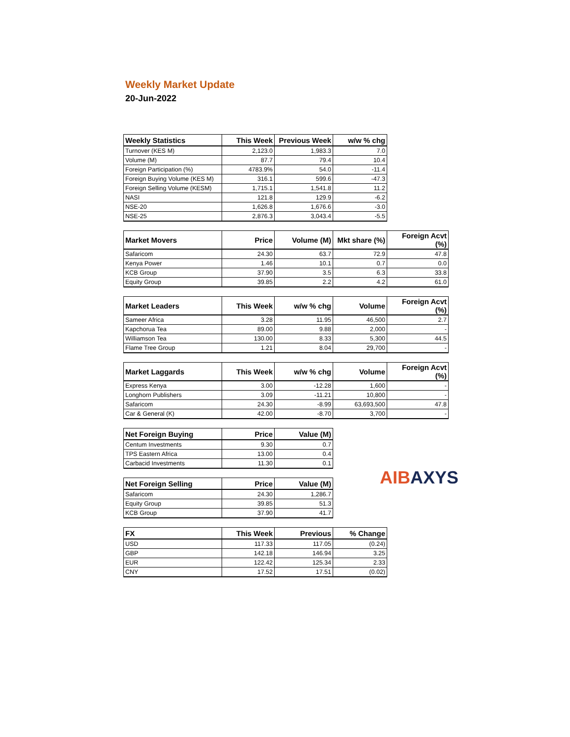Weekly Market Update
20-Jun-2022
| Weekly Statistics | This Week | Previous Week | w/w % chg |
| --- | --- | --- | --- |
| Turnover (KES M) | 2,123.0 | 1,983.3 | 7.0 |
| Volume (M) | 87.7 | 79.4 | 10.4 |
| Foreign Participation (%) | 4783.9% | 54.0 | -11.4 |
| Foreign Buying Volume (KES M) | 316.1 | 599.6 | -47.3 |
| Foreign Selling Volume (KESM) | 1,715.1 | 1,541.8 | 11.2 |
| NASI | 121.8 | 129.9 | -6.2 |
| NSE-20 | 1,626.8 | 1,676.6 | -3.0 |
| NSE-25 | 2,876.3 | 3,043.4 | -5.5 |
| Market Movers | Price | Volume (M) | Mkt share (%) | Foreign Acvt (%) |
| --- | --- | --- | --- | --- |
| Safaricom | 24.30 | 63.7 | 72.9 | 47.8 |
| Kenya Power | 1.46 | 10.1 | 0.7 | 0.0 |
| KCB Group | 37.90 | 3.5 | 6.3 | 33.8 |
| Equity Group | 39.85 | 2.2 | 4.2 | 61.0 |
| Market Leaders | This Week | w/w % chg | Volume | Foreign Acvt (%) |
| --- | --- | --- | --- | --- |
| Sameer Africa | 3.28 | 11.95 | 46,500 | 2.7 |
| Kapchorua Tea | 89.00 | 9.88 | 2,000 | - |
| Williamson Tea | 130.00 | 8.33 | 5,300 | 44.5 |
| Flame Tree Group | 1.21 | 8.04 | 29,700 | - |
| Market Laggards | This Week | w/w % chg | Volume | Foreign Acvt (%) |
| --- | --- | --- | --- | --- |
| Express Kenya | 3.00 | -12.28 | 1,600 | - |
| Longhorn Publishers | 3.09 | -11.21 | 10,800 | - |
| Safaricom | 24.30 | -8.99 | 63,693,500 | 47.8 |
| Car & General (K) | 42.00 | -8.70 | 3,700 | - |
| Net Foreign Buying | Price | Value (M) |
| --- | --- | --- |
| Centum Investments | 9.30 | 0.7 |
| TPS Eastern Africa | 13.00 | 0.4 |
| Carbacid Investments | 11.30 | 0.1 |
| Net Foreign Selling | Price | Value (M) |
| --- | --- | --- |
| Safaricom | 24.30 | 1,286.7 |
| Equity Group | 39.85 | 51.3 |
| KCB Group | 37.90 | 41.7 |
AIBAXYS
| FX | This Week | Previous | % Change |
| --- | --- | --- | --- |
| USD | 117.33 | 117.05 | (0.24) |
| GBP | 142.18 | 146.94 | 3.25 |
| EUR | 122.42 | 125.34 | 2.33 |
| CNY | 17.52 | 17.51 | (0.02) |